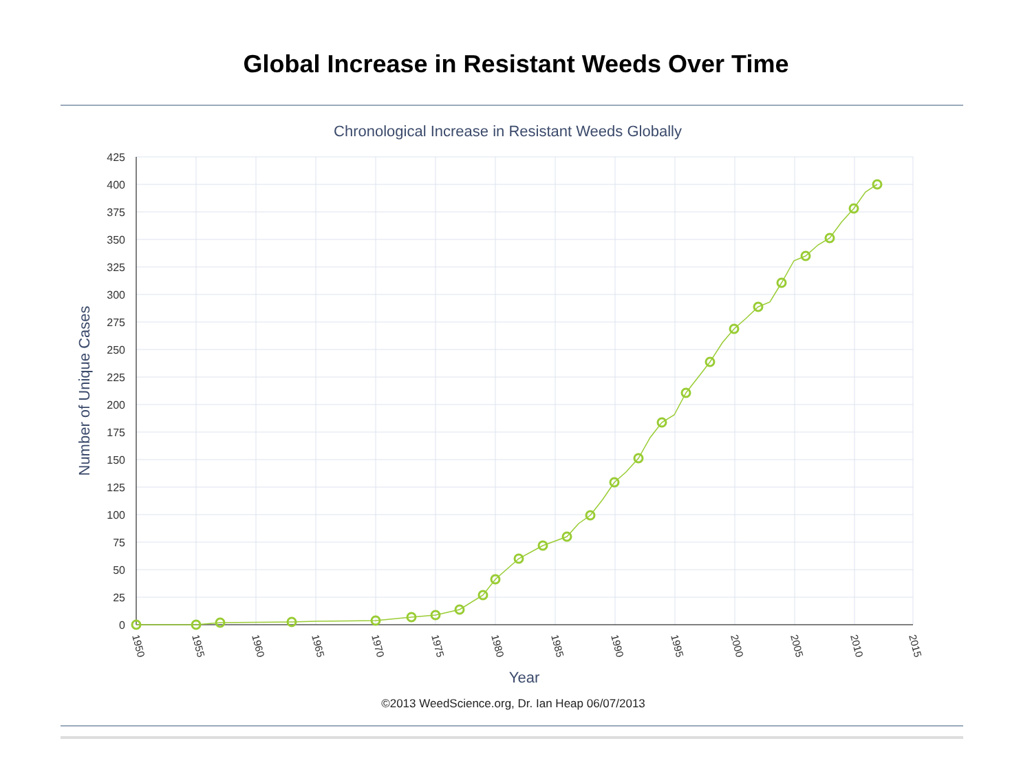Global Increase in Resistant Weeds Over Time
Chronological Increase in Resistant Weeds Globally
425
400
375
350
325
300
275
250
225
200
175
150
125
100
75
50
25
0
1950
1955
1960
1965
1970
1975
1980
1985
1990
1995
2000
2005
2010
2015
Number of Unique Cases
Year
©2013 WeedScience.org, Dr. Ian Heap 06/07/2013